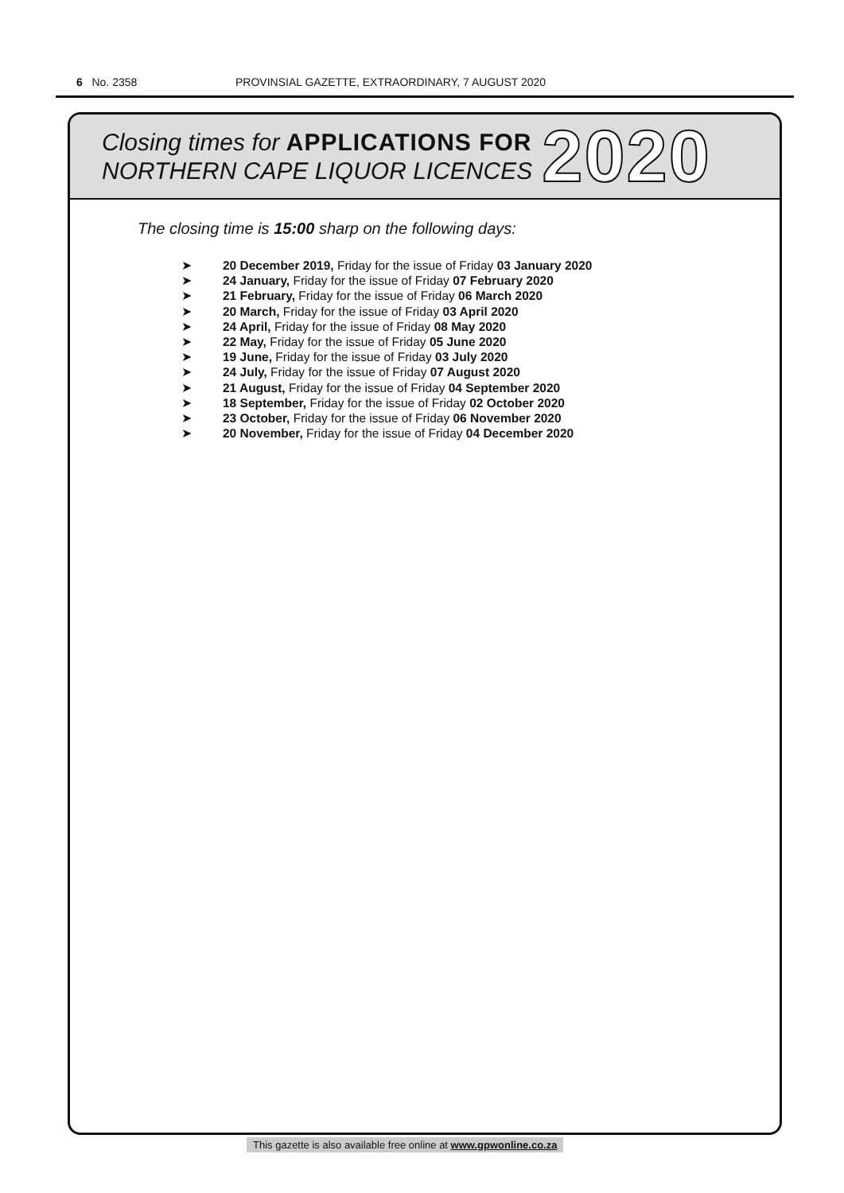6 No. 2358 PROVINSIAL GAZETTE, EXTRAORDINARY, 7 AUGUST 2020
Closing times for APPLICATIONS FOR
NORTHERN CAPE LIQUOR LICENCES
2020
The closing time is 15:00 sharp on the following days:
➤ 20 December 2019, Friday for the issue of Friday 03 January 2020
➤ 24 January, Friday for the issue of Friday 07 February 2020
➤ 21 February, Friday for the issue of Friday 06 March 2020
➤ 20 March, Friday for the issue of Friday 03 April 2020
➤ 24 April, Friday for the issue of Friday 08 May 2020
➤ 22 May, Friday for the issue of Friday 05 June 2020
➤ 19 June, Friday for the issue of Friday 03 July 2020
➤ 24 July, Friday for the issue of Friday 07 August 2020
➤ 21 August, Friday for the issue of Friday 04 September 2020
➤ 18 September, Friday for the issue of Friday 02 October 2020
➤ 23 October, Friday for the issue of Friday 06 November 2020
➤ 20 November, Friday for the issue of Friday 04 December 2020
This gazette is also available free online at www.gpwonline.co.za